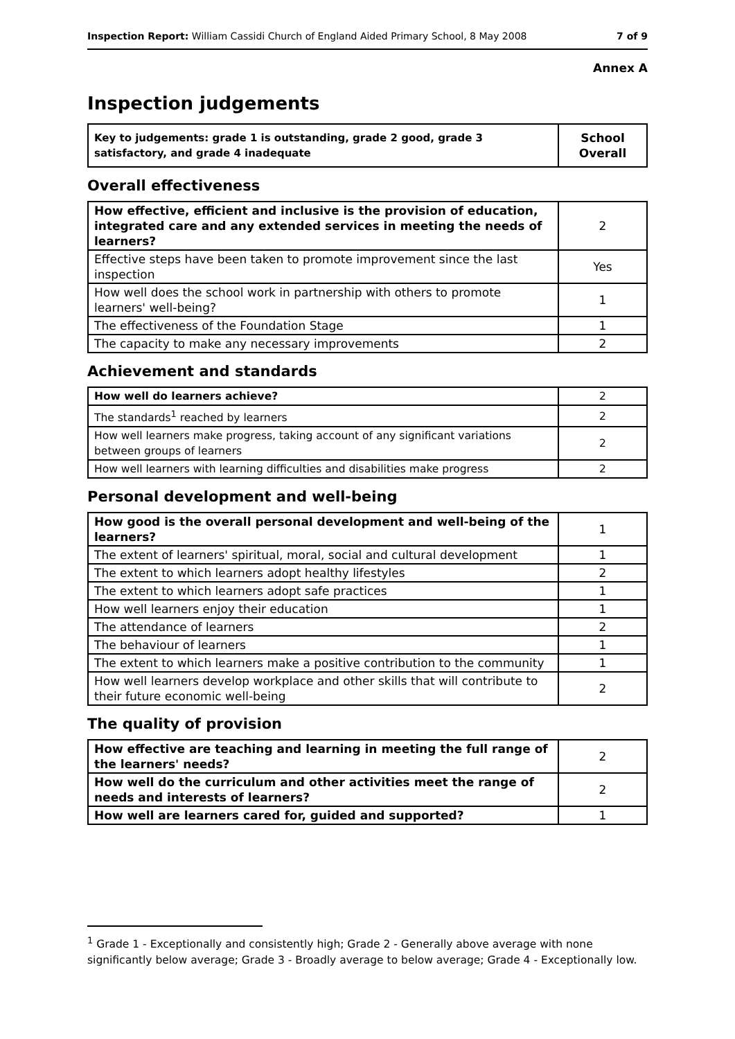Inspection Report: William Cassidi Church of England Aided Primary School, 8 May 2008 7 of 9
Annex A
Inspection judgements
| Key to judgements: grade 1 is outstanding, grade 2 good, grade 3 satisfactory, and grade 4 inadequate | School Overall |
Overall effectiveness
| How effective, efficient and inclusive is the provision of education, integrated care and any extended services in meeting the needs of learners? | 2 |
| Effective steps have been taken to promote improvement since the last inspection | Yes |
| How well does the school work in partnership with others to promote learners' well-being? | 1 |
| The effectiveness of the Foundation Stage | 1 |
| The capacity to make any necessary improvements | 2 |
Achievement and standards
| How well do learners achieve? | 2 |
| The standards<sup>1</sup> reached by learners | 2 |
| How well learners make progress, taking account of any significant variations between groups of learners | 2 |
| How well learners with learning difficulties and disabilities make progress | 2 |
Personal development and well-being
| How good is the overall personal development and well-being of the learners? | 1 |
| The extent of learners' spiritual, moral, social and cultural development | 1 |
| The extent to which learners adopt healthy lifestyles | 2 |
| The extent to which learners adopt safe practices | 1 |
| How well learners enjoy their education | 1 |
| The attendance of learners | 2 |
| The behaviour of learners | 1 |
| The extent to which learners make a positive contribution to the community | 1 |
| How well learners develop workplace and other skills that will contribute to their future economic well-being | 2 |
The quality of provision
| How effective are teaching and learning in meeting the full range of the learners' needs? | 2 |
| How well do the curriculum and other activities meet the range of needs and interests of learners? | 2 |
| How well are learners cared for, guided and supported? | 1 |
<sup>1</sup> Grade 1 - Exceptionally and consistently high; Grade 2 - Generally above average with none significantly below average; Grade 3 - Broadly average to below average; Grade 4 - Exceptionally low.